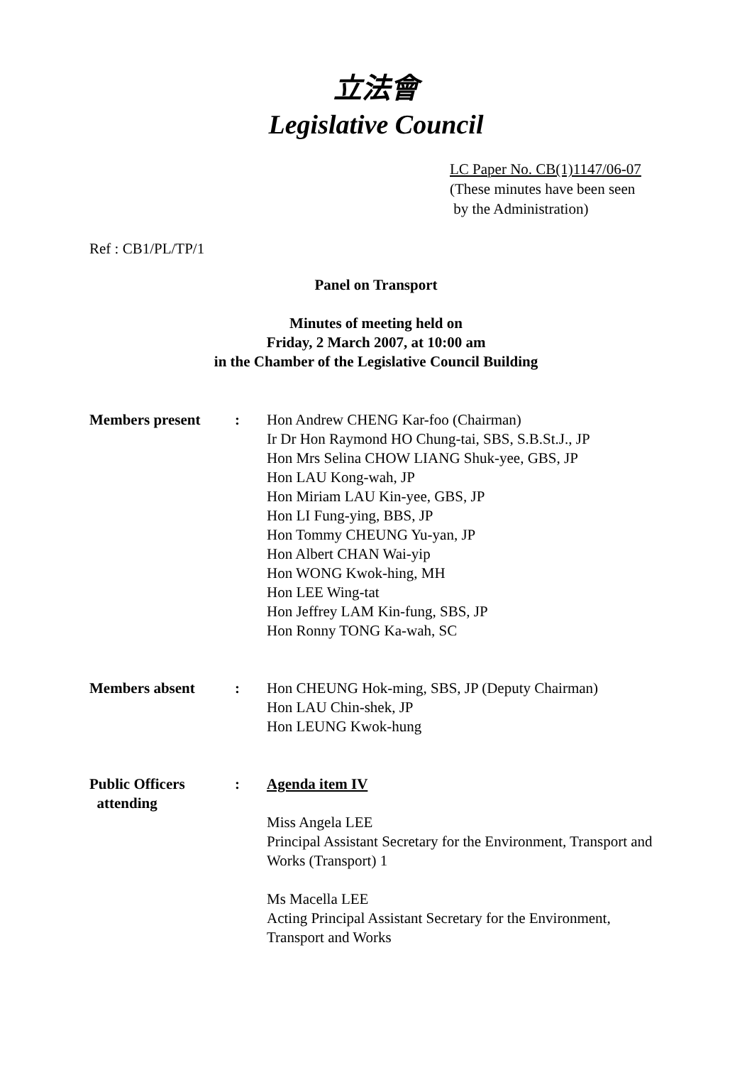立法會
Legislative Council
LC Paper No. CB(1)1147/06-07
(These minutes have been seen
by the Administration)
Ref : CB1/PL/TP/1
Panel on Transport
Minutes of meeting held on
Friday, 2 March 2007, at 10:00 am
in the Chamber of the Legislative Council Building
| Members present | : | Hon Andrew CHENG Kar-foo (Chairman) Ir Dr Hon Raymond HO Chung-tai, SBS, S.B.St.J., JP Hon Mrs Selina CHOW LIANG Shuk-yee, GBS, JP Hon LAU Kong-wah, JP Hon Miriam LAU Kin-yee, GBS, JP Hon LI Fung-ying, BBS, JP Hon Tommy CHEUNG Yu-yan, JP Hon Albert CHAN Wai-yip Hon WONG Kwok-hing, MH Hon LEE Wing-tat Hon Jeffrey LAM Kin-fung, SBS, JP Hon Ronny TONG Ka-wah, SC |
| Members absent | : | Hon CHEUNG Hok-ming, SBS, JP (Deputy Chairman) Hon LAU Chin-shek, JP Hon LEUNG Kwok-hung |
| Public Officers attending | : | Agenda item IV Miss Angela LEE Principal Assistant Secretary for the Environment, Transport and Works (Transport) 1 Ms Macella LEE Acting Principal Assistant Secretary for the Environment, Transport and Works |